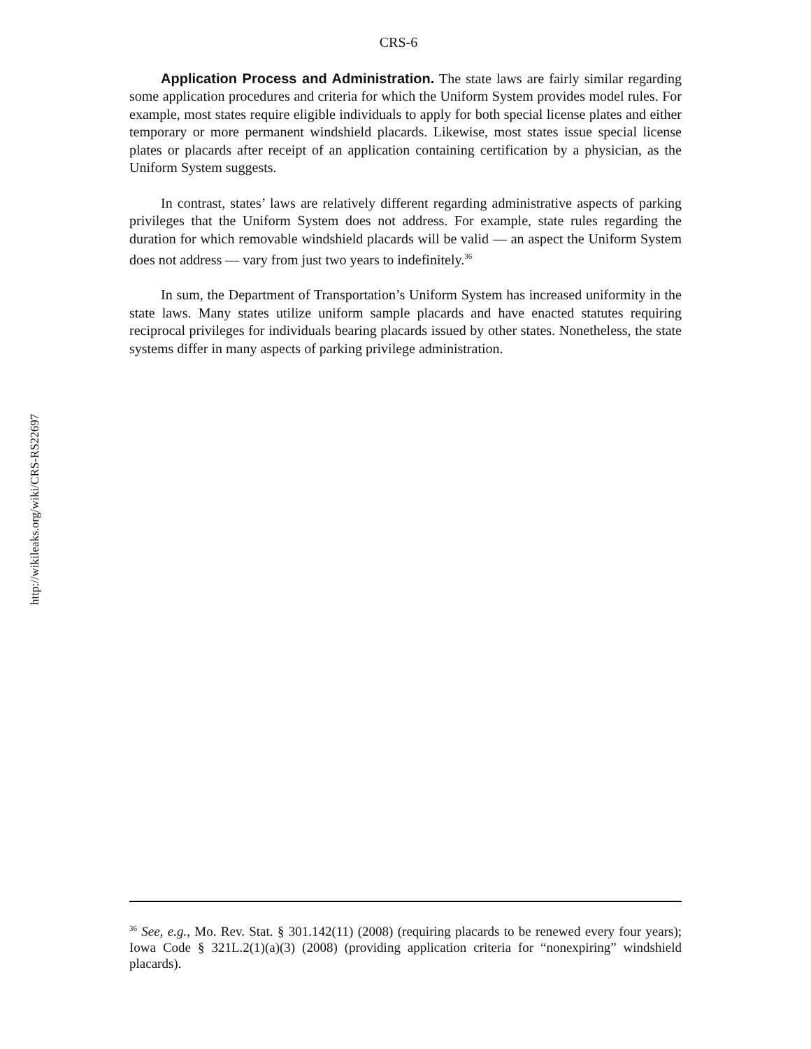CRS-6
Application Process and Administration. The state laws are fairly similar regarding some application procedures and criteria for which the Uniform System provides model rules. For example, most states require eligible individuals to apply for both special license plates and either temporary or more permanent windshield placards. Likewise, most states issue special license plates or placards after receipt of an application containing certification by a physician, as the Uniform System suggests.
In contrast, states’ laws are relatively different regarding administrative aspects of parking privileges that the Uniform System does not address. For example, state rules regarding the duration for which removable windshield placards will be valid — an aspect the Uniform System does not address — vary from just two years to indefinitely.<sup>36</sup>
In sum, the Department of Transportation’s Uniform System has increased uniformity in the state laws. Many states utilize uniform sample placards and have enacted statutes requiring reciprocal privileges for individuals bearing placards issued by other states. Nonetheless, the state systems differ in many aspects of parking privilege administration.
http://wikileaks.org/wiki/CRS-RS22697
<sup>36</sup> See, e.g., Mo. Rev. Stat. § 301.142(11) (2008) (requiring placards to be renewed every four years); Iowa Code § 321L.2(1)(a)(3) (2008) (providing application criteria for “nonexpiring” windshield placards).